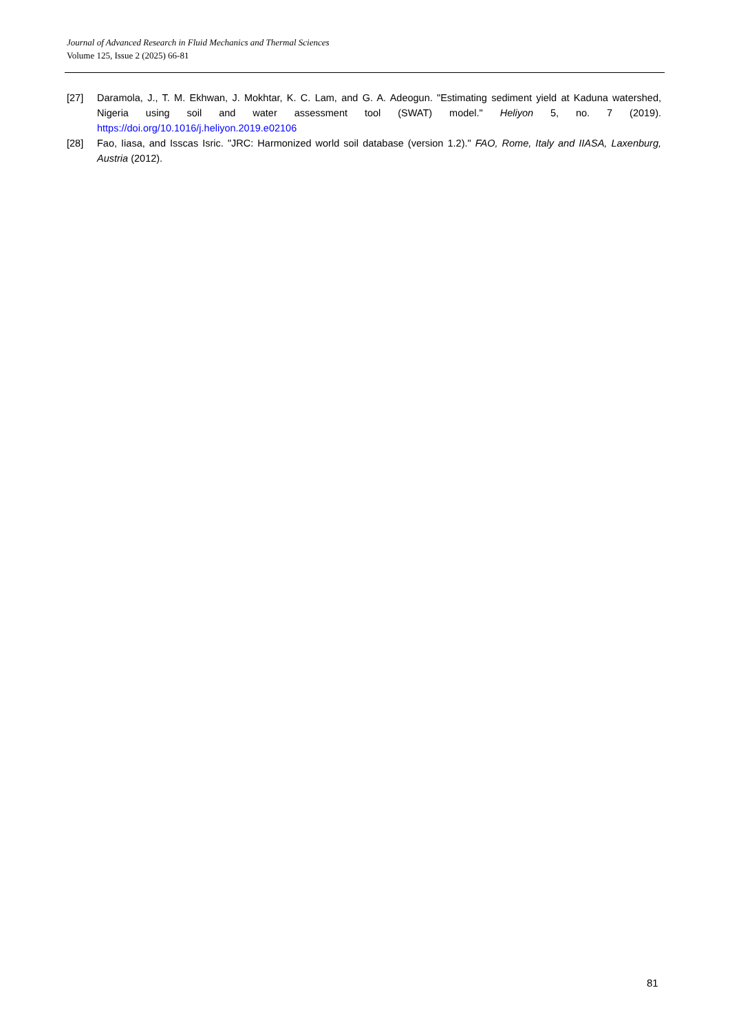Journal of Advanced Research in Fluid Mechanics and Thermal Sciences
Volume 125, Issue 2 (2025) 66-81
[27] Daramola, J., T. M. Ekhwan, J. Mokhtar, K. C. Lam, and G. A. Adeogun. "Estimating sediment yield at Kaduna watershed, Nigeria using soil and water assessment tool (SWAT) model." Heliyon 5, no. 7 (2019). https://doi.org/10.1016/j.heliyon.2019.e02106
[28] Fao, Iiasa, and Isscas Isric. "JRC: Harmonized world soil database (version 1.2)." FAO, Rome, Italy and IIASA, Laxenburg, Austria (2012).
81